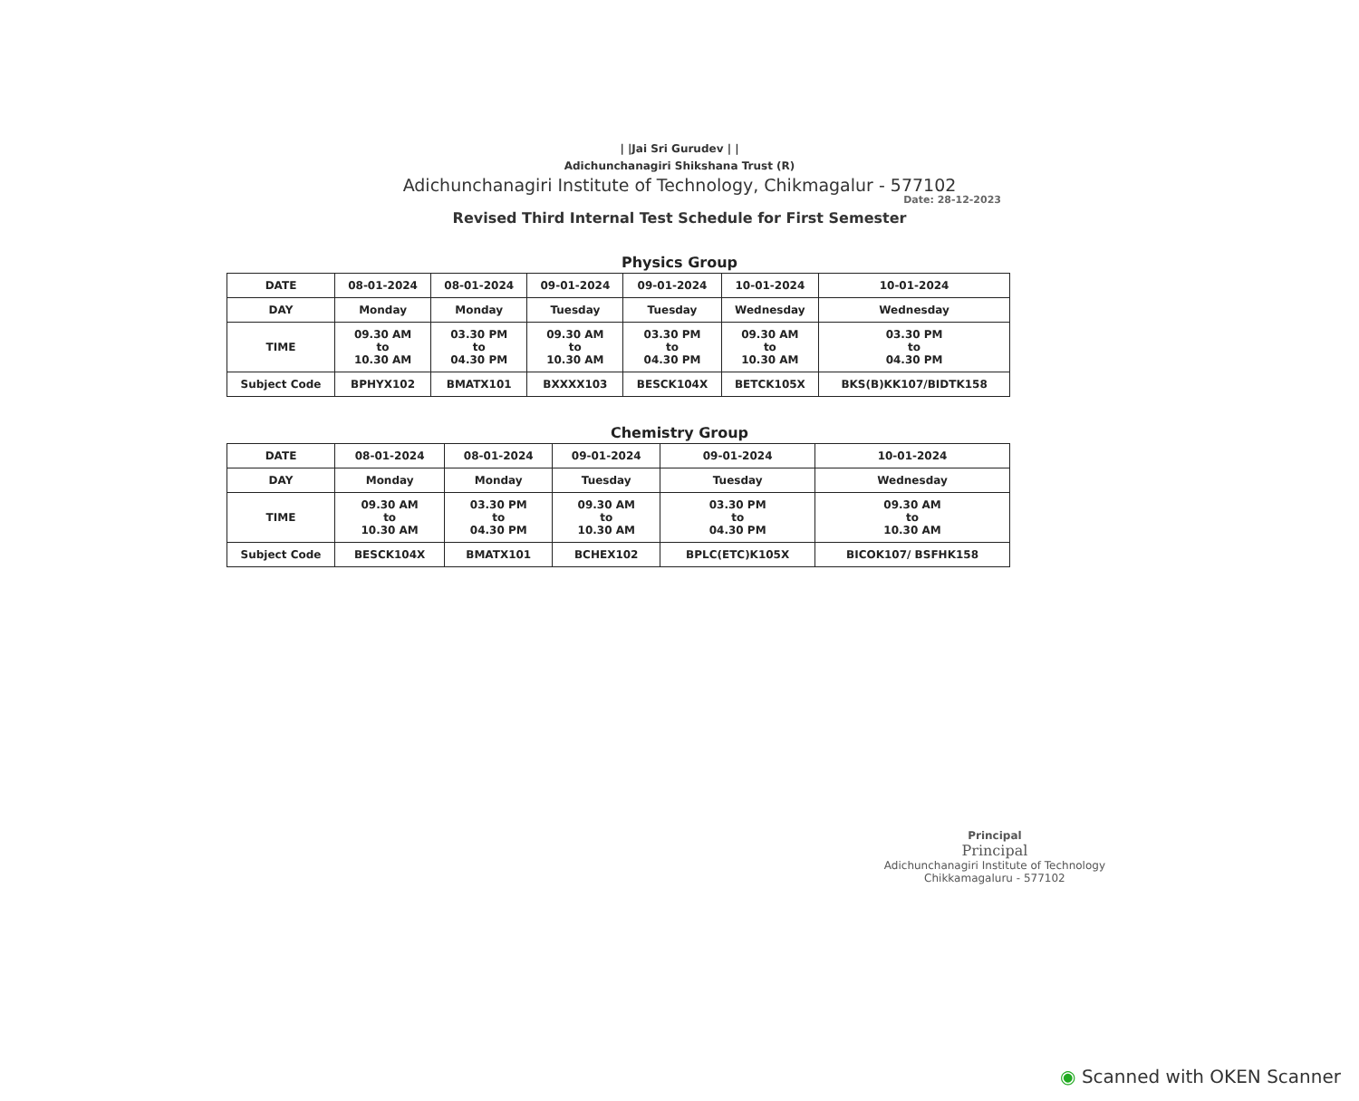| |Jai Sri Gurudev | |
Adichunchanagiri Shikshana Trust (R)
Adichunchanagiri Institute of Technology, Chikmagalur - 577102
Date: 28-12-2023
Revised Third Internal Test Schedule for First Semester
Physics Group
| DATE | 08-01-2024 | 08-01-2024 | 09-01-2024 | 09-01-2024 | 10-01-2024 | 10-01-2024 |
| DAY | Monday | Monday | Tuesday | Tuesday | Wednesday | Wednesday |
| TIME | 09.30 AM to 10.30 AM | 03.30 PM to 04.30 PM | 09.30 AM to 10.30 AM | 03.30 PM to 04.30 PM | 09.30 AM to 10.30 AM | 03.30 PM to 04.30 PM |
| Subject Code | BPHYX102 | BMATX101 | BXXXX103 | BESCK104X | BETCK105X | BKS(B)KK107/BIDTK158 |
Chemistry Group
| DATE | 08-01-2024 | 08-01-2024 | 09-01-2024 | 09-01-2024 | 10-01-2024 |
| DAY | Monday | Monday | Tuesday | Tuesday | Wednesday |
| TIME | 09.30 AM to 10.30 AM | 03.30 PM to 04.30 PM | 09.30 AM to 10.30 AM | 03.30 PM to 04.30 PM | 09.30 AM to 10.30 AM |
| Subject Code | BESCK104X | BMATX101 | BCHEX102 | BPLC(ETC)K105X | BICOK107/ BSFHK158 |
Principal
Principal
Adichunchanagiri Institute of Technology
Chikkamagaluru - 577102
◉ Scanned with OKEN Scanner